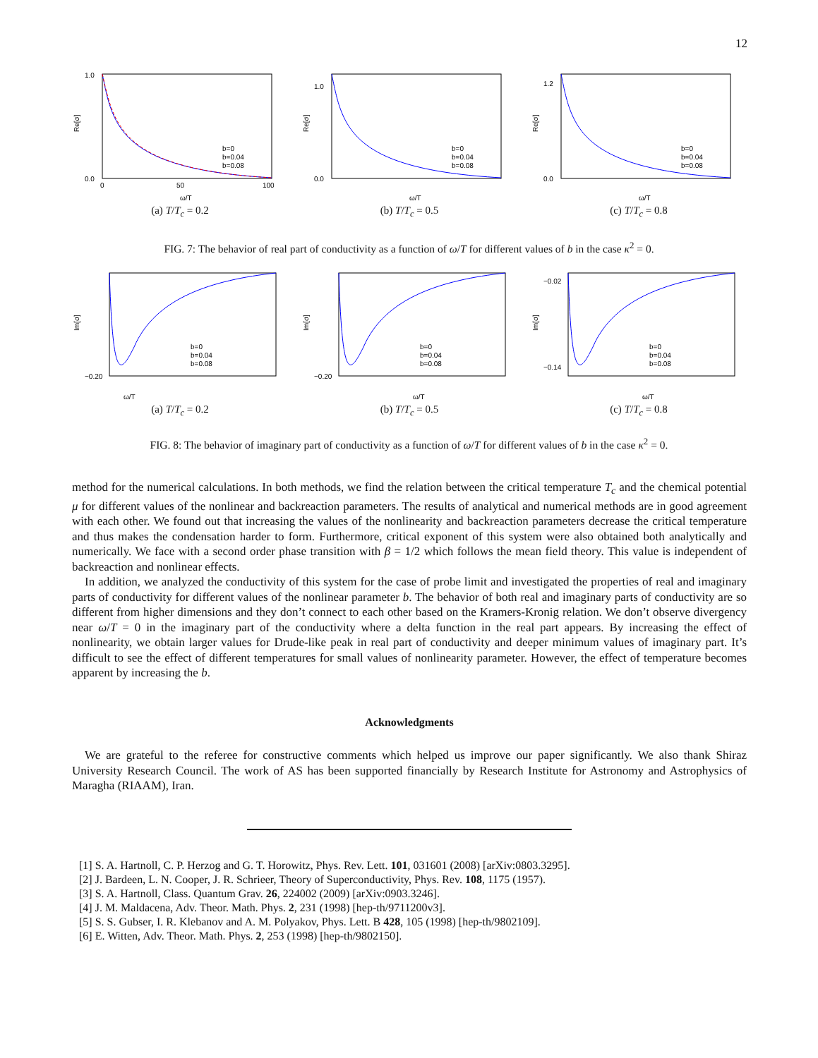12
Re[σ]
1.0
0.0
0
50
100
ω/T
b=0
b=0.04
b=0.08
(a) T/T<sub>c</sub> = 0.2
Re[σ]
1.0
0.0
ω/T
b=0
b=0.04
b=0.08
(b) T/T<sub>c</sub> = 0.5
Re[σ]
1.2
0.0
ω/T
b=0
b=0.04
b=0.08
(c) T/T<sub>c</sub> = 0.8
FIG. 7: The behavior of real part of conductivity as a function of ω/T for different values of b in the case κ<sup>2</sup> = 0.
Im[σ]
−0.20
ω/T
b=0
b=0.04
b=0.08
(a) T/T<sub>c</sub> = 0.2
Im[σ]
−0.20
ω/T
b=0
b=0.04
b=0.08
(b) T/T<sub>c</sub> = 0.5
Im[σ]
−0.02
−0.14
ω/T
b=0
b=0.04
b=0.08
(c) T/T<sub>c</sub> = 0.8
FIG. 8: The behavior of imaginary part of conductivity as a function of ω/T for different values of b in the case κ<sup>2</sup> = 0.
method for the numerical calculations. In both methods, we find the relation between the critical temperature T<sub>c</sub> and the chemical potential μ for different values of the nonlinear and backreaction parameters. The results of analytical and numerical methods are in good agreement with each other. We found out that increasing the values of the nonlinearity and backreaction parameters decrease the critical temperature and thus makes the condensation harder to form. Furthermore, critical exponent of this system were also obtained both analytically and numerically. We face with a second order phase transition with β = 1/2 which follows the mean field theory. This value is independent of backreaction and nonlinear effects.
In addition, we analyzed the conductivity of this system for the case of probe limit and investigated the properties of real and imaginary parts of conductivity for different values of the nonlinear parameter b. The behavior of both real and imaginary parts of conductivity are so different from higher dimensions and they don’t connect to each other based on the Kramers-Kronig relation. We don’t observe divergency near ω/T = 0 in the imaginary part of the conductivity where a delta function in the real part appears. By increasing the effect of nonlinearity, we obtain larger values for Drude-like peak in real part of conductivity and deeper minimum values of imaginary part. It’s difficult to see the effect of different temperatures for small values of nonlinearity parameter. However, the effect of temperature becomes apparent by increasing the b.
Acknowledgments
We are grateful to the referee for constructive comments which helped us improve our paper significantly. We also thank Shiraz University Research Council. The work of AS has been supported financially by Research Institute for Astronomy and Astrophysics of Maragha (RIAAM), Iran.
[1] S. A. Hartnoll, C. P. Herzog and G. T. Horowitz, Phys. Rev. Lett. 101, 031601 (2008) [arXiv:0803.3295].
[2] J. Bardeen, L. N. Cooper, J. R. Schrieer, Theory of Superconductivity, Phys. Rev. 108, 1175 (1957).
[3] S. A. Hartnoll, Class. Quantum Grav. 26, 224002 (2009) [arXiv:0903.3246].
[4] J. M. Maldacena, Adv. Theor. Math. Phys. 2, 231 (1998) [hep-th/9711200v3].
[5] S. S. Gubser, I. R. Klebanov and A. M. Polyakov, Phys. Lett. B 428, 105 (1998) [hep-th/9802109].
[6] E. Witten, Adv. Theor. Math. Phys. 2, 253 (1998) [hep-th/9802150].